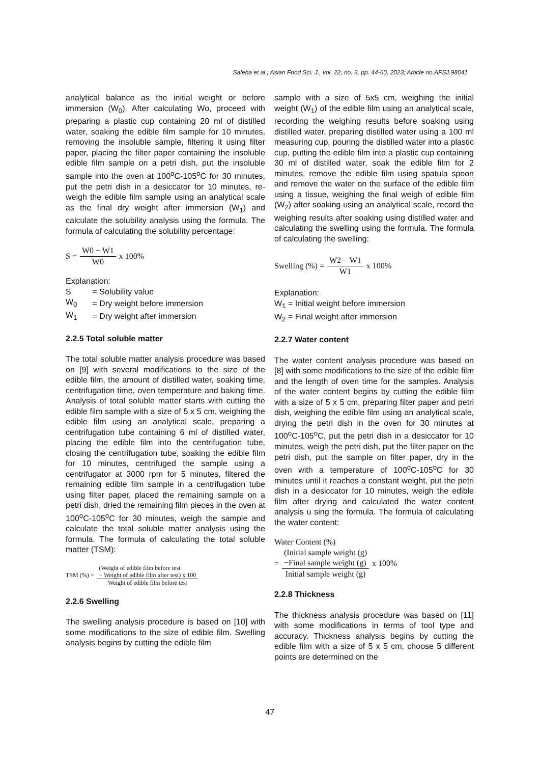Saleha et al.; Asian Food Sci. J., vol. 22, no. 3, pp. 44-60, 2023; Article no.AFSJ.98041
analytical balance as the initial weight or before immersion (W<sub>0</sub>). After calculating Wo, proceed with preparing a plastic cup containing 20 ml of distilled water, soaking the edible film sample for 10 minutes, removing the insoluble sample, filtering it using filter paper, placing the filter paper containing the insoluble edible film sample on a petri dish, put the insoluble sample into the oven at 100<sup>o</sup>C-105<sup>o</sup>C for 30 minutes, put the petri dish in a desiccator for 10 minutes, re-weigh the edible film sample using an analytical scale as the final dry weight after immersion (W<sub>1</sub>) and calculate the solubility analysis using the formula. The formula of calculating the solubility percentage:
S = W0 − W1 W0 x 100%
Explanation:
| S | = Solubility value |
| W<sub>0</sub> | = Dry weight before immersion |
| W<sub>1</sub> | = Dry weight after immersion |
2.2.5 Total soluble matter
The total soluble matter analysis procedure was based on [9] with several modifications to the size of the edible film, the amount of distilled water, soaking time, centrifugation time, oven temperature and baking time. Analysis of total soluble matter starts with cutting the edible film sample with a size of 5 x 5 cm, weighing the edible film using an analytical scale, preparing a centrifugation tube containing 6 ml of distilled water, placing the edible film into the centrifugation tube, closing the centrifugation tube, soaking the edible film for 10 minutes, centrifuged the sample using a centrifugator at 3000 rpm for 5 minutes, filtered the remaining edible film sample in a centrifugation tube using filter paper, placed the remaining sample on a petri dish, dried the remaining film pieces in the oven at 100<sup>o</sup>C-105<sup>o</sup>C for 30 minutes, weigh the sample and calculate the total soluble matter analysis using the formula. The formula of calculating the total soluble matter (TSM):
TSM (%) = (Weight of edible film before test
− Weight of edible film after test) x 100 Weight of edible film before test
2.2.6 Swelling
The swelling analysis procedure is based on [10] with some modifications to the size of edible film. Swelling analysis begins by cutting the edible film
sample with a size of 5x5 cm, weighing the initial weight (W<sub>1</sub>) of the edible film using an analytical scale, recording the weighing results before soaking using distilled water, preparing distilled water using a 100 ml measuring cup, pouring the distilled water into a plastic cup, putting the edible film into a plastic cup containing 30 ml of distilled water, soak the edible film for 2 minutes, remove the edible film using spatula spoon and remove the water on the surface of the edible film using a tissue, weighing the final weigh of edible film (W<sub>2</sub>) after soaking using an analytical scale, record the weighing results after soaking using distilled water and calculating the swelling using the formula. The formula of calculating the swelling:
Swelling (%) = W2 − W1 W1 x 100%
Explanation:
W<sub>1</sub> = Initial weight before immersion
W<sub>2</sub> = Final weight after immersion
2.2.7 Water content
The water content analysis procedure was based on [8] with some modifications to the size of the edible film and the length of oven time for the samples. Analysis of the water content begins by cutting the edible film with a size of 5 x 5 cm, preparing filter paper and petri dish, weighing the edible film using an analytical scale, drying the petri dish in the oven for 30 minutes at 100<sup>o</sup>C-105<sup>o</sup>C, put the petri dish in a desiccator for 10 minutes, weigh the petri dish, put the filter paper on the petri dish, put the sample on filter paper, dry in the oven with a temperature of 100<sup>o</sup>C-105<sup>o</sup>C for 30 minutes until it reaches a constant weight, put the petri dish in a desiccator for 10 minutes, weigh the edible film after drying and calculated the water content analysis u sing the formula. The formula of calculating the water content:
Water Content (%)
= (Initial sample weight (g)
−Final sample weight (g) Initial sample weight (g) x 100%
2.2.8 Thickness
The thickness analysis procedure was based on [11] with some modifications in terms of tool type and accuracy. Thickness analysis begins by cutting the edible film with a size of 5 x 5 cm, choose 5 different points are determined on the
47